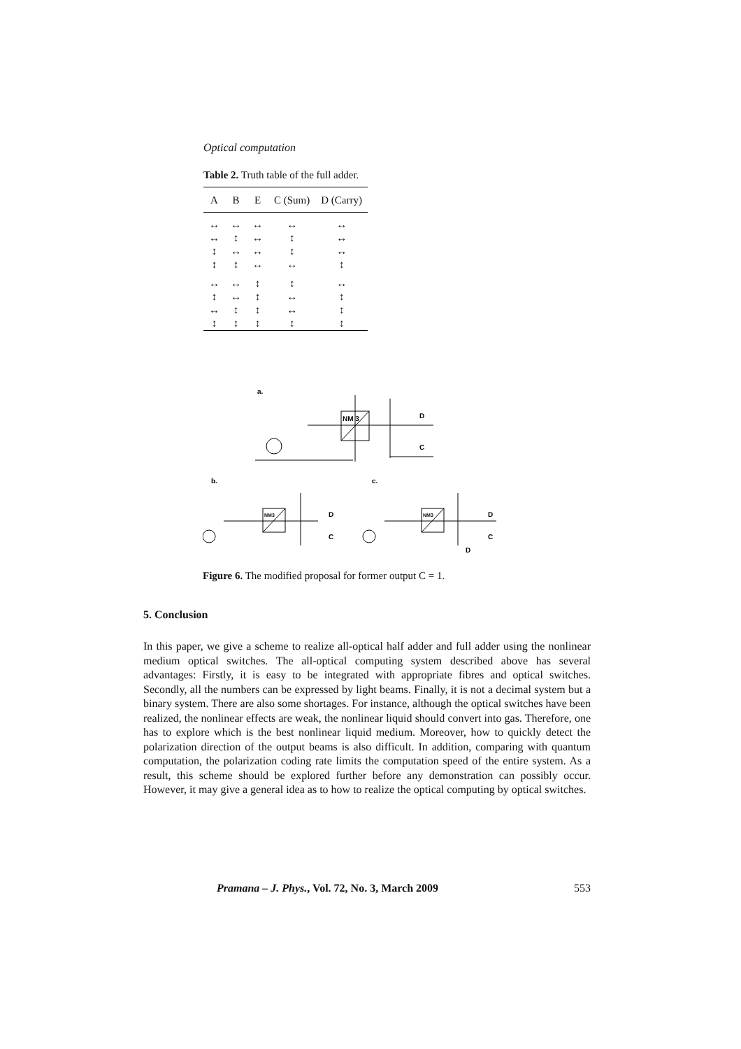Optical computation
Table 2. Truth table of the full adder.
| A | B | E | C (Sum) | D (Carry) |
| --- | --- | --- | --- | --- |
| ↔ | ↔ | ↔ | ↔ | ↔ |
| ↔ | ↕ | ↔ | ↕ | ↔ |
| ↕ | ↔ | ↔ | ↕ | ↔ |
| ↕ | ↕ | ↔ | ↔ | ↕ |
| ↔ | ↔ | ↕ | ↕ | ↔ |
| ↕ | ↔ | ↕ | ↔ | ↕ |
| ↔ | ↕ | ↕ | ↔ | ↕ |
| ↕ | ↕ | ↕ | ↕ | ↕ |
a.
NM 3
D
C
b.
c.
NM3
D
C
NM3
D
C
D
Figure 6. The modified proposal for former output C = 1.
5. Conclusion
In this paper, we give a scheme to realize all-optical half adder and full adder using the nonlinear medium optical switches. The all-optical computing system described above has several advantages: Firstly, it is easy to be integrated with appropriate fibres and optical switches. Secondly, all the numbers can be expressed by light beams. Finally, it is not a decimal system but a binary system. There are also some shortages. For instance, although the optical switches have been realized, the nonlinear effects are weak, the nonlinear liquid should convert into gas. Therefore, one has to explore which is the best nonlinear liquid medium. Moreover, how to quickly detect the polarization direction of the output beams is also difficult. In addition, comparing with quantum computation, the polarization coding rate limits the computation speed of the entire system. As a result, this scheme should be explored further before any demonstration can possibly occur. However, it may give a general idea as to how to realize the optical computing by optical switches.
Pramana – J. Phys., Vol. 72, No. 3, March 2009 553